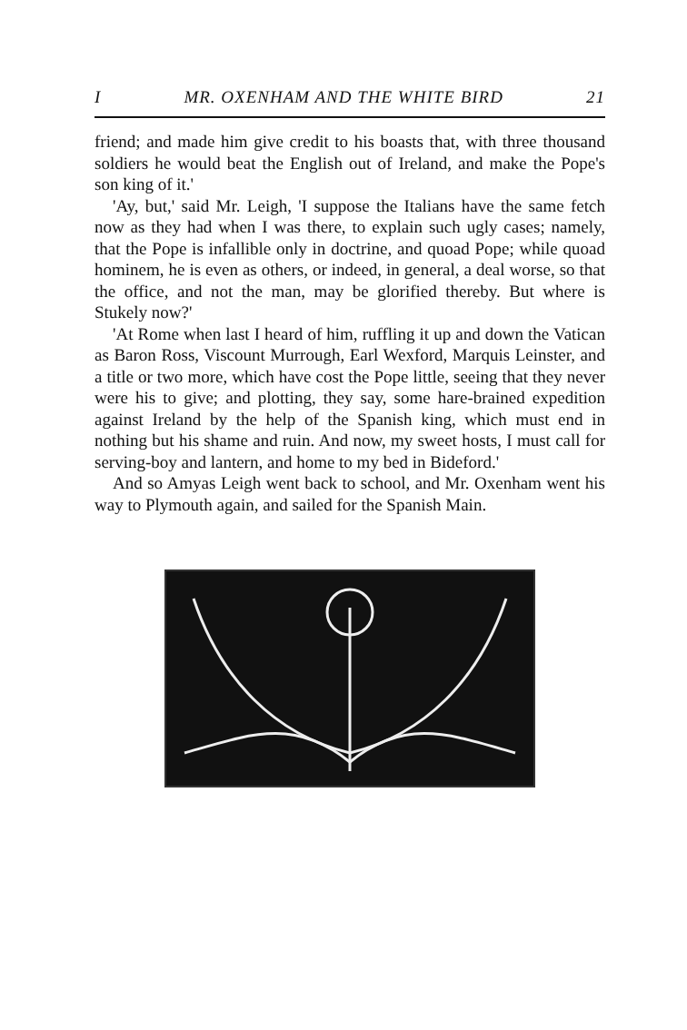I MR. OXENHAM AND THE WHITE BIRD 21
friend; and made him give credit to his boasts that, with three thousand soldiers he would beat the English out of Ireland, and make the Pope's son king of it.'
'Ay, but,' said Mr. Leigh, 'I suppose the Italians have the same fetch now as they had when I was there, to explain such ugly cases; namely, that the Pope is infallible only in doctrine, and quoad Pope; while quoad hominem, he is even as others, or indeed, in general, a deal worse, so that the office, and not the man, may be glorified thereby. But where is Stukely now?'
'At Rome when last I heard of him, ruffling it up and down the Vatican as Baron Ross, Viscount Murrough, Earl Wexford, Marquis Leinster, and a title or two more, which have cost the Pope little, seeing that they never were his to give; and plotting, they say, some hare-brained expedition against Ireland by the help of the Spanish king, which must end in nothing but his shame and ruin. And now, my sweet hosts, I must call for serving-boy and lantern, and home to my bed in Bideford.'
And so Amyas Leigh went back to school, and Mr. Oxenham went his way to Plymouth again, and sailed for the Spanish Main.